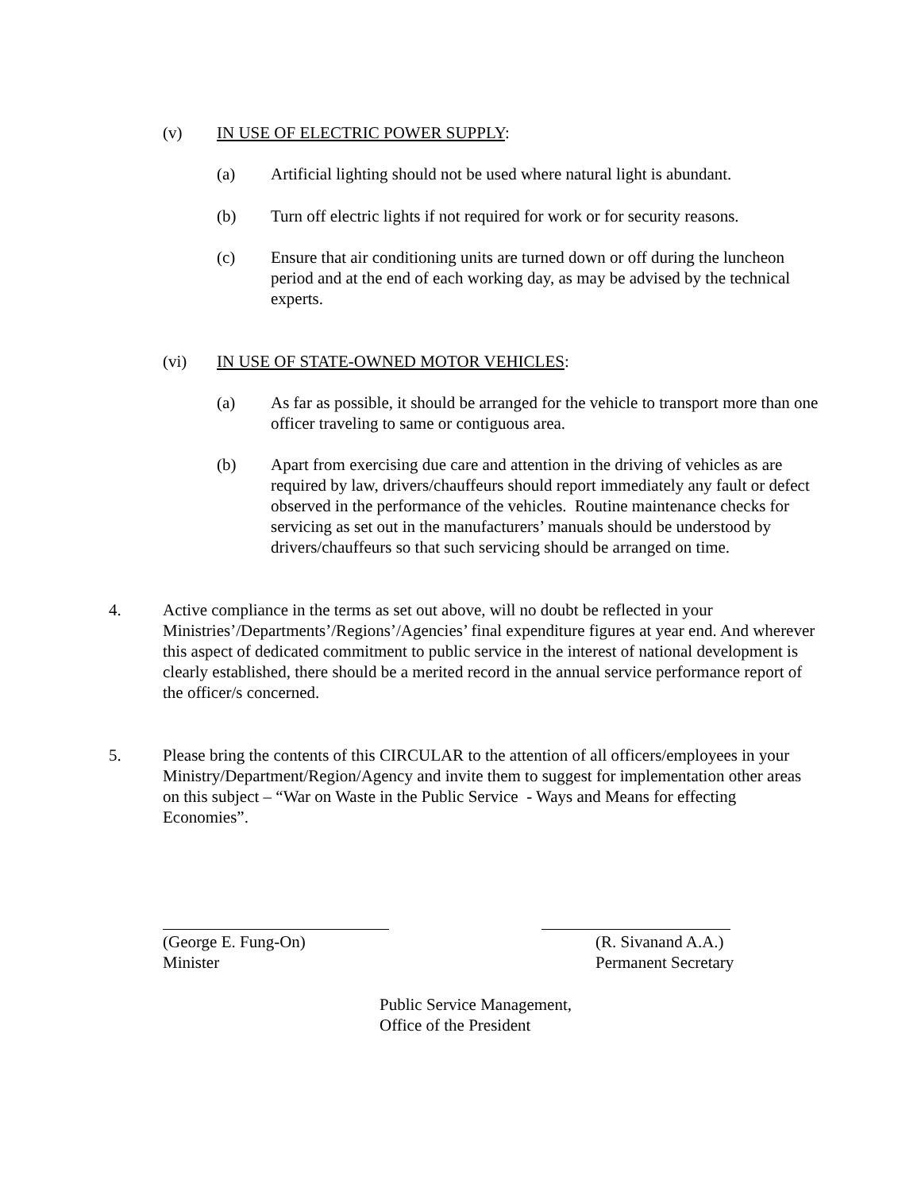(v) IN USE OF ELECTRIC POWER SUPPLY:
(a) Artificial lighting should not be used where natural light is abundant.
(b) Turn off electric lights if not required for work or for security reasons.
(c) Ensure that air conditioning units are turned down or off during the luncheon period and at the end of each working day, as may be advised by the technical experts.
(vi) IN USE OF STATE-OWNED MOTOR VEHICLES:
(a) As far as possible, it should be arranged for the vehicle to transport more than one officer traveling to same or contiguous area.
(b) Apart from exercising due care and attention in the driving of vehicles as are required by law, drivers/chauffeurs should report immediately any fault or defect observed in the performance of the vehicles. Routine maintenance checks for servicing as set out in the manufacturers’ manuals should be understood by drivers/chauffeurs so that such servicing should be arranged on time.
4. Active compliance in the terms as set out above, will no doubt be reflected in your Ministries’/Departments’/Regions’/Agencies’ final expenditure figures at year end. And wherever this aspect of dedicated commitment to public service in the interest of national development is clearly established, there should be a merited record in the annual service performance report of the officer/s concerned.
5. Please bring the contents of this CIRCULAR to the attention of all officers/employees in your Ministry/Department/Region/Agency and invite them to suggest for implementation other areas on this subject – “War on Waste in the Public Service - Ways and Means for effecting Economies”.
(George E. Fung-On)
Minister
(R. Sivanand A.A.)
Permanent Secretary
Public Service Management,
Office of the President